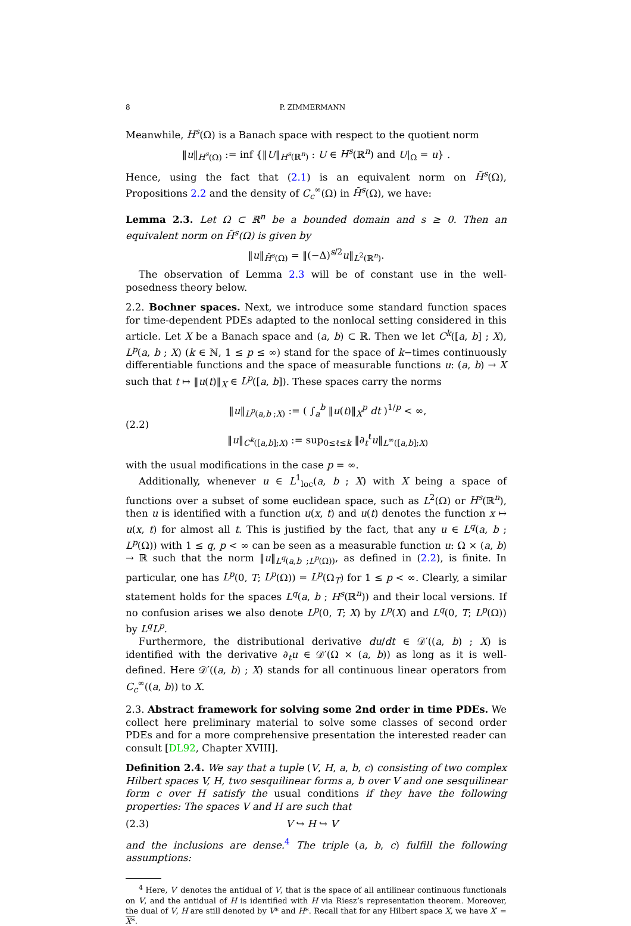8 P. ZIMMERMANN
Meanwhile, H<sup>s</sup>(Ω) is a Banach space with respect to the quotient norm
‖u‖<sub>H<sup>s</sup>(Ω)</sub> := inf {‖U‖<sub>H<sup>s</sup>(ℝ<sup>n</sup>)</sub> : U ∈ H<sup>s</sup>(ℝ<sup>n</sup>) and U|<sub>Ω</sub> = u} .
Hence, using the fact that (2.1) is an equivalent norm on H̃<sup>s</sup>(Ω), Propositions 2.2 and the density of C<sub>c</sub><sup>∞</sup>(Ω) in H̃<sup>s</sup>(Ω), we have:
Lemma 2.3. Let Ω ⊂ ℝ<sup>n</sup> be a bounded domain and s ≥ 0. Then an equivalent norm on H̃<sup>s</sup>(Ω) is given by
‖u‖<sub>H̃<sup>s</sup>(Ω)</sub> = ‖(−Δ)<sup>s/2</sup>u‖<sub>L<sup>2</sup>(ℝ<sup>n</sup>)</sub>.
The observation of Lemma 2.3 will be of constant use in the well-posedness theory below.
2.2. Bochner spaces. Next, we introduce some standard function spaces for time-dependent PDEs adapted to the nonlocal setting considered in this article. Let X be a Banach space and (a, b) ⊂ ℝ. Then we let C<sup>k</sup>([a, b] ; X), L<sup>p</sup>(a, b ; X) (k ∈ ℕ, 1 ≤ p ≤ ∞) stand for the space of k−times continuously differentiable functions and the space of measurable functions u: (a, b) → X such that t ↦ ‖u(t)‖<sub>X</sub> ∈ L<sup>p</sup>([a, b]). These spaces carry the norms
(2.2) ‖u‖<sub>L<sup>p</sup>(a,b ;X)</sub> := ( ∫<sub>a</sub><sup>b</sup> ‖u(t)‖<sub>X</sub><sup>p</sup> dt )<sup>1/p</sup> < ∞,
‖u‖<sub>C<sup>k</sup>([a,b];X)</sub> := sup<sub>0≤ℓ≤k</sub> ‖∂<sub>t</sub><sup>ℓ</sup>u‖<sub>L<sup>∞</sup>([a,b];X)</sub>
with the usual modifications in the case p = ∞.
Additionally, whenever u ∈ L<sup>1</sup><sub>loc</sub>(a, b ; X) with X being a space of functions over a subset of some euclidean space, such as L<sup>2</sup>(Ω) or H<sup>s</sup>(ℝ<sup>n</sup>), then u is identified with a function u(x, t) and u(t) denotes the function x ↦ u(x, t) for almost all t. This is justified by the fact, that any u ∈ L<sup>q</sup>(a, b ; L<sup>p</sup>(Ω)) with 1 ≤ q, p < ∞ can be seen as a measurable function u: Ω × (a, b) → ℝ such that the norm ‖u‖<sub>L<sup>q</sup>(a,b ;L<sup>p</sup>(Ω))</sub>, as defined in (2.2), is finite. In particular, one has L<sup>p</sup>(0, T; L<sup>p</sup>(Ω)) = L<sup>p</sup>(Ω<sub>T</sub>) for 1 ≤ p < ∞. Clearly, a similar statement holds for the spaces L<sup>q</sup>(a, b ; H<sup>s</sup>(ℝ<sup>n</sup>)) and their local versions. If no confusion arises we also denote L<sup>p</sup>(0, T; X) by L<sup>p</sup>(X) and L<sup>q</sup>(0, T; L<sup>p</sup>(Ω)) by L<sup>q</sup>L<sup>p</sup>.
Furthermore, the distributional derivative du/dt ∈ 𝒟′((a, b) ; X) is identified with the derivative ∂<sub>t</sub>u ∈ 𝒟′(Ω × (a, b)) as long as it is well-defined. Here 𝒟′((a, b) ; X) stands for all continuous linear operators from C<sub>c</sub><sup>∞</sup>((a, b)) to X.
2.3. Abstract framework for solving some 2nd order in time PDEs. We collect here preliminary material to solve some classes of second order PDEs and for a more comprehensive presentation the interested reader can consult [DL92, Chapter XVIII].
Definition 2.4. We say that a tuple (V, H, a, b, c) consisting of two complex Hilbert spaces V, H, two sesquilinear forms a, b over V and one sesquilinear form c over H satisfy the usual conditions if they have the following properties: The spaces V and H are such that
(2.3) V ↪ H ↪ V′
and the inclusions are dense.<sup>4</sup> The triple (a, b, c) fulfill the following assumptions:
<sup>4</sup> Here, V′ denotes the antidual of V, that is the space of all antilinear continuous functionals on V, and the antidual of H is identified with H via Riesz’s representation theorem. Moreover, the dual of V, H are still denoted by V* and H*. Recall that for any Hilbert space X, we have X′ = X*.